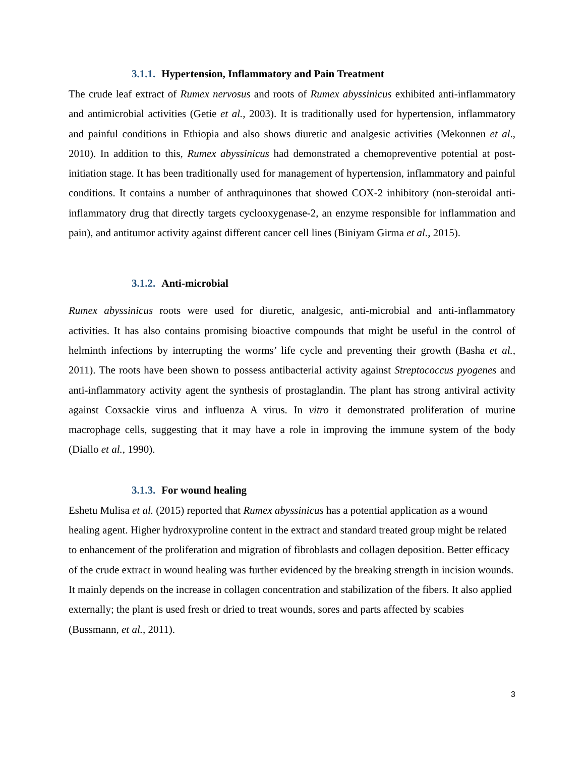3.1.1. Hypertension, Inflammatory and Pain Treatment
The crude leaf extract of Rumex nervosus and roots of Rumex abyssinicus exhibited anti-inflammatory and antimicrobial activities (Getie et al., 2003). It is traditionally used for hypertension, inflammatory and painful conditions in Ethiopia and also shows diuretic and analgesic activities (Mekonnen et al., 2010). In addition to this, Rumex abyssinicus had demonstrated a chemopreventive potential at post-initiation stage. It has been traditionally used for management of hypertension, inflammatory and painful conditions. It contains a number of anthraquinones that showed COX-2 inhibitory (non-steroidal anti-inflammatory drug that directly targets cyclooxygenase-2, an enzyme responsible for inflammation and pain), and antitumor activity against different cancer cell lines (Biniyam Girma et al., 2015).
3.1.2. Anti-microbial
Rumex abyssinicus roots were used for diuretic, analgesic, anti-microbial and anti-inflammatory activities. It has also contains promising bioactive compounds that might be useful in the control of helminth infections by interrupting the worms’ life cycle and preventing their growth (Basha et al., 2011). The roots have been shown to possess antibacterial activity against Streptococcus pyogenes and anti-inflammatory activity agent the synthesis of prostaglandin. The plant has strong antiviral activity against Coxsackie virus and influenza A virus. In vitro it demonstrated proliferation of murine macrophage cells, suggesting that it may have a role in improving the immune system of the body (Diallo et al., 1990).
3.1.3. For wound healing
Eshetu Mulisa et al. (2015) reported that Rumex abyssinicus has a potential application as a wound healing agent. Higher hydroxyproline content in the extract and standard treated group might be related to enhancement of the proliferation and migration of fibroblasts and collagen deposition. Better efficacy of the crude extract in wound healing was further evidenced by the breaking strength in incision wounds. It mainly depends on the increase in collagen concentration and stabilization of the fibers. It also applied externally; the plant is used fresh or dried to treat wounds, sores and parts affected by scabies (Bussmann, et al., 2011).
3